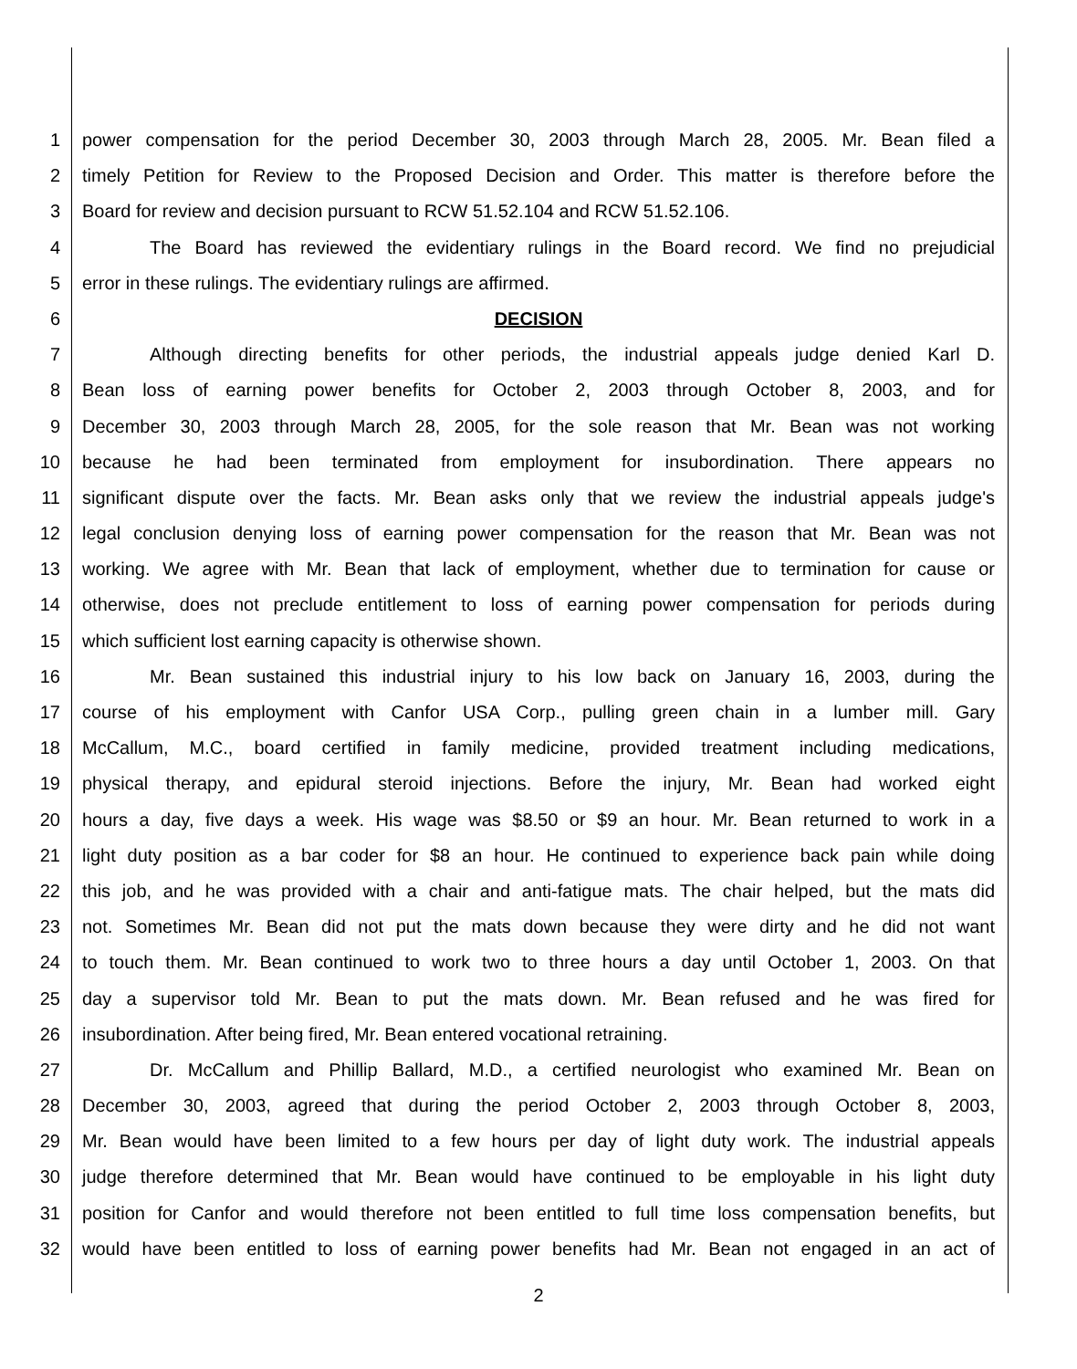1 power compensation for the period December 30, 2003 through March 28, 2005. Mr. Bean filed a
2 timely Petition for Review to the Proposed Decision and Order. This matter is therefore before the
3 Board for review and decision pursuant to RCW 51.52.104 and RCW 51.52.106.
4 The Board has reviewed the evidentiary rulings in the Board record. We find no prejudicial
5 error in these rulings. The evidentiary rulings are affirmed.
6 DECISION
7 Although directing benefits for other periods, the industrial appeals judge denied Karl D.
8 Bean loss of earning power benefits for October 2, 2003 through October 8, 2003, and for
9 December 30, 2003 through March 28, 2005, for the sole reason that Mr. Bean was not working
10 because he had been terminated from employment for insubordination. There appears no
11 significant dispute over the facts. Mr. Bean asks only that we review the industrial appeals judge's
12 legal conclusion denying loss of earning power compensation for the reason that Mr. Bean was not
13 working. We agree with Mr. Bean that lack of employment, whether due to termination for cause or
14 otherwise, does not preclude entitlement to loss of earning power compensation for periods during
15 which sufficient lost earning capacity is otherwise shown.
16 Mr. Bean sustained this industrial injury to his low back on January 16, 2003, during the
17 course of his employment with Canfor USA Corp., pulling green chain in a lumber mill. Gary
18 McCallum, M.C., board certified in family medicine, provided treatment including medications,
19 physical therapy, and epidural steroid injections. Before the injury, Mr. Bean had worked eight
20 hours a day, five days a week. His wage was $8.50 or $9 an hour. Mr. Bean returned to work in a
21 light duty position as a bar coder for $8 an hour. He continued to experience back pain while doing
22 this job, and he was provided with a chair and anti-fatigue mats. The chair helped, but the mats did
23 not. Sometimes Mr. Bean did not put the mats down because they were dirty and he did not want
24 to touch them. Mr. Bean continued to work two to three hours a day until October 1, 2003. On that
25 day a supervisor told Mr. Bean to put the mats down. Mr. Bean refused and he was fired for
26 insubordination. After being fired, Mr. Bean entered vocational retraining.
27 Dr. McCallum and Phillip Ballard, M.D., a certified neurologist who examined Mr. Bean on
28 December 30, 2003, agreed that during the period October 2, 2003 through October 8, 2003,
29 Mr. Bean would have been limited to a few hours per day of light duty work. The industrial appeals
30 judge therefore determined that Mr. Bean would have continued to be employable in his light duty
31 position for Canfor and would therefore not been entitled to full time loss compensation benefits, but
32 would have been entitled to loss of earning power benefits had Mr. Bean not engaged in an act of
2